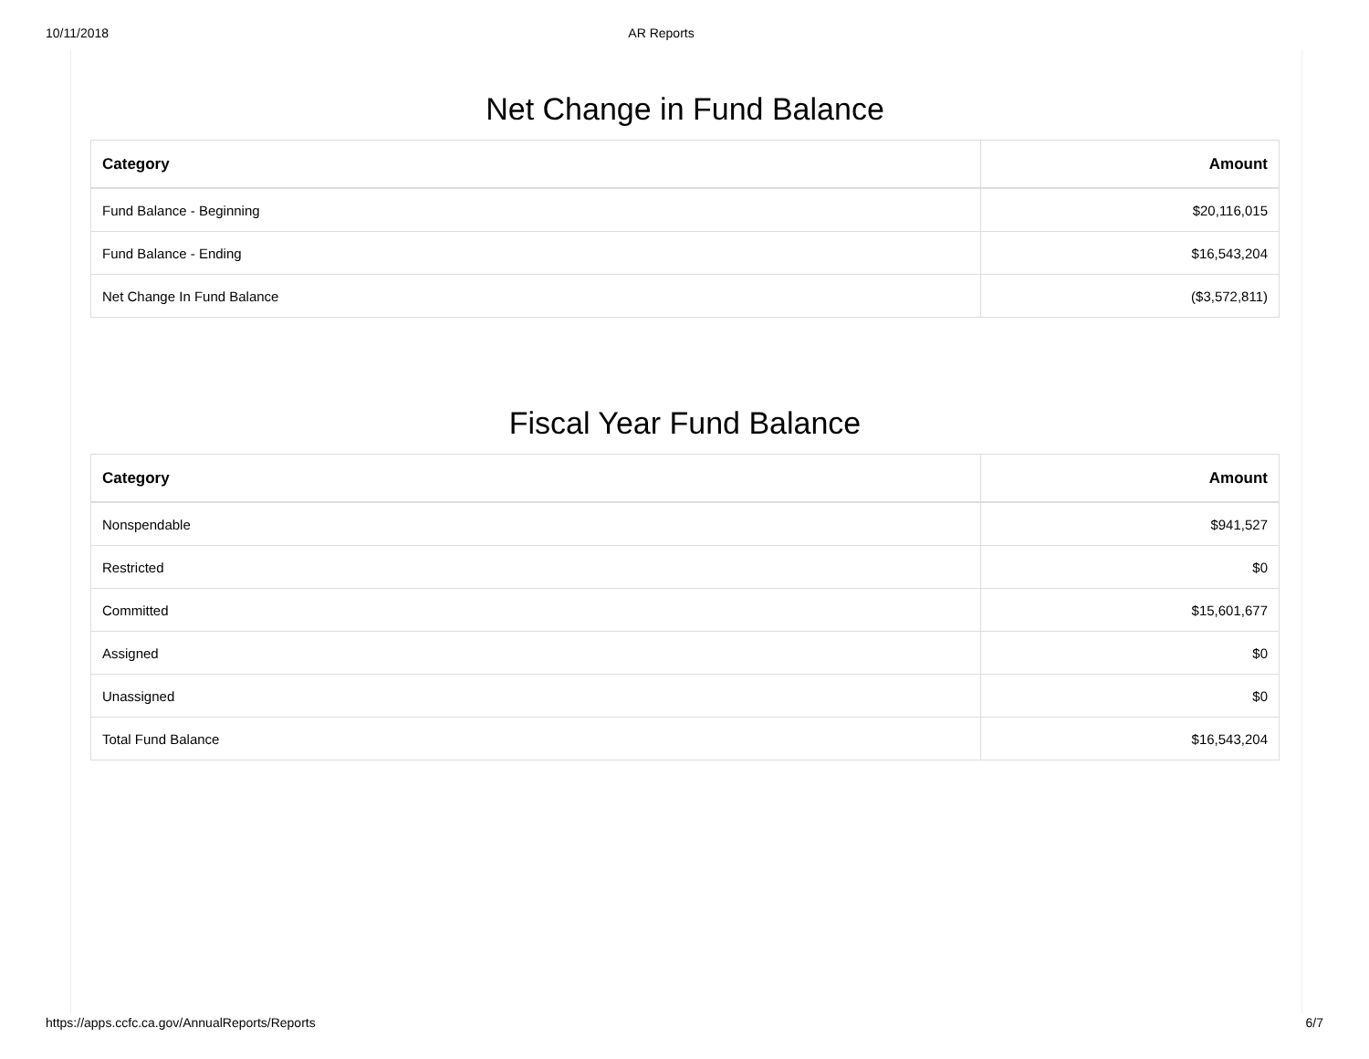10/11/2018 AR Reports
Net Change in Fund Balance
| Category | Amount |
| --- | --- |
| Fund Balance - Beginning | $20,116,015 |
| Fund Balance - Ending | $16,543,204 |
| Net Change In Fund Balance | ($3,572,811) |
Fiscal Year Fund Balance
| Category | Amount |
| --- | --- |
| Nonspendable | $941,527 |
| Restricted | $0 |
| Committed | $15,601,677 |
| Assigned | $0 |
| Unassigned | $0 |
| Total Fund Balance | $16,543,204 |
https://apps.ccfc.ca.gov/AnnualReports/Reports 6/7